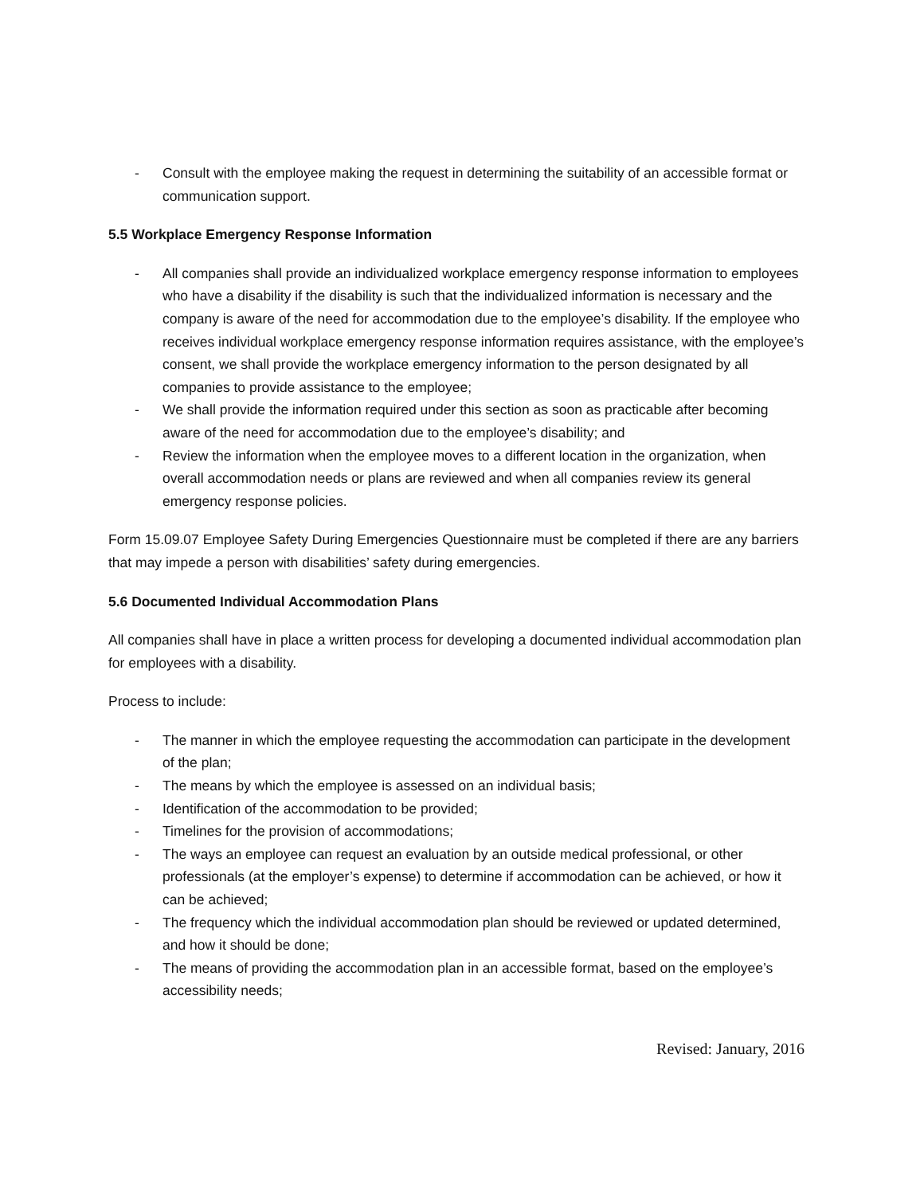- Consult with the employee making the request in determining the suitability of an accessible format or communication support.
5.5 Workplace Emergency Response Information
- All companies shall provide an individualized workplace emergency response information to employees who have a disability if the disability is such that the individualized information is necessary and the company is aware of the need for accommodation due to the employee’s disability. If the employee who receives individual workplace emergency response information requires assistance, with the employee’s consent, we shall provide the workplace emergency information to the person designated by all companies to provide assistance to the employee;
- We shall provide the information required under this section as soon as practicable after becoming aware of the need for accommodation due to the employee’s disability; and
- Review the information when the employee moves to a different location in the organization, when overall accommodation needs or plans are reviewed and when all companies review its general emergency response policies.
Form 15.09.07 Employee Safety During Emergencies Questionnaire must be completed if there are any barriers that may impede a person with disabilities’ safety during emergencies.
5.6 Documented Individual Accommodation Plans
All companies shall have in place a written process for developing a documented individual accommodation plan for employees with a disability.
Process to include:
- The manner in which the employee requesting the accommodation can participate in the development of the plan;
- The means by which the employee is assessed on an individual basis;
- Identification of the accommodation to be provided;
- Timelines for the provision of accommodations;
- The ways an employee can request an evaluation by an outside medical professional, or other professionals (at the employer’s expense) to determine if accommodation can be achieved, or how it can be achieved;
- The frequency which the individual accommodation plan should be reviewed or updated determined, and how it should be done;
- The means of providing the accommodation plan in an accessible format, based on the employee’s accessibility needs;
Revised: January, 2016